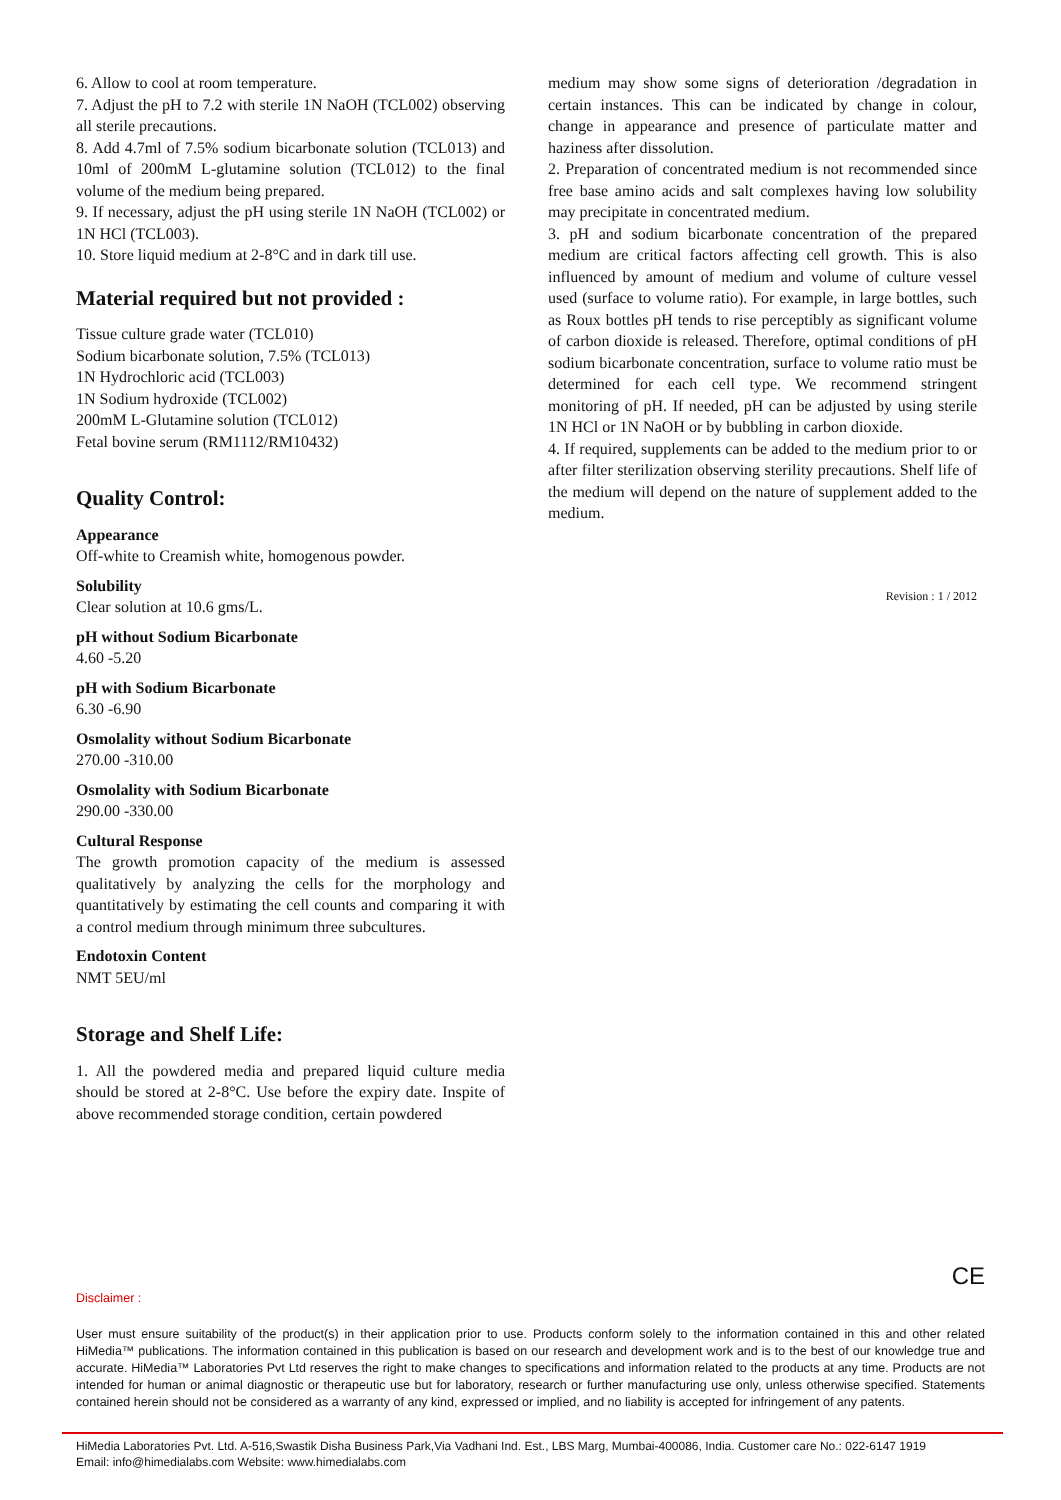6. Allow to cool at room temperature.
7. Adjust the pH to 7.2 with sterile 1N NaOH (TCL002) observing all sterile precautions.
8. Add 4.7ml of 7.5% sodium bicarbonate solution (TCL013) and 10ml of 200mM L-glutamine solution (TCL012) to the final volume of the medium being prepared.
9. If necessary, adjust the pH using sterile 1N NaOH (TCL002) or 1N HCl (TCL003).
10. Store liquid medium at 2-8°C and in dark till use.
Material required but not provided :
Tissue culture grade water (TCL010)
Sodium bicarbonate solution, 7.5% (TCL013)
1N Hydrochloric acid (TCL003)
1N Sodium hydroxide (TCL002)
200mM L-Glutamine solution (TCL012)
Fetal bovine serum (RM1112/RM10432)
Quality Control:
Appearance
Off-white to Creamish white, homogenous powder.
Solubility
Clear solution at 10.6 gms/L.
pH without Sodium Bicarbonate
4.60 -5.20
pH with Sodium Bicarbonate
6.30 -6.90
Osmolality without Sodium Bicarbonate
270.00 -310.00
Osmolality with Sodium Bicarbonate
290.00 -330.00
Cultural Response
The growth promotion capacity of the medium is assessed qualitatively by analyzing the cells for the morphology and quantitatively by estimating the cell counts and comparing it with a control medium through minimum three subcultures.
Endotoxin Content
NMT 5EU/ml
Storage and Shelf Life:
1. All the powdered media and prepared liquid culture media should be stored at 2-8°C. Use before the expiry date. Inspite of above recommended storage condition, certain powdered
medium may show some signs of deterioration /degradation in certain instances. This can be indicated by change in colour, change in appearance and presence of particulate matter and haziness after dissolution.
2. Preparation of concentrated medium is not recommended since free base amino acids and salt complexes having low solubility may precipitate in concentrated medium.
3. pH and sodium bicarbonate concentration of the prepared medium are critical factors affecting cell growth. This is also influenced by amount of medium and volume of culture vessel used (surface to volume ratio). For example, in large bottles, such as Roux bottles pH tends to rise perceptibly as significant volume of carbon dioxide is released. Therefore, optimal conditions of pH sodium bicarbonate concentration, surface to volume ratio must be determined for each cell type. We recommend stringent monitoring of pH. If needed, pH can be adjusted by using sterile 1N HCl or 1N NaOH or by bubbling in carbon dioxide.
4. If required, supplements can be added to the medium prior to or after filter sterilization observing sterility precautions. Shelf life of the medium will depend on the nature of supplement added to the medium.
Revision : 1 / 2012
CE
Disclaimer :
User must ensure suitability of the product(s) in their application prior to use. Products conform solely to the information contained in this and other related HiMedia™ publications. The information contained in this publication is based on our research and development work and is to the best of our knowledge true and accurate. HiMedia™ Laboratories Pvt Ltd reserves the right to make changes to specifications and information related to the products at any time. Products are not intended for human or animal diagnostic or therapeutic use but for laboratory, research or further manufacturing use only, unless otherwise specified. Statements contained herein should not be considered as a warranty of any kind, expressed or implied, and no liability is accepted for infringement of any patents.
HiMedia Laboratories Pvt. Ltd. A-516,Swastik Disha Business Park,Via Vadhani Ind. Est., LBS Marg, Mumbai-400086, India. Customer care No.: 022-6147 1919
Email: info@himedialabs.com Website: www.himedialabs.com